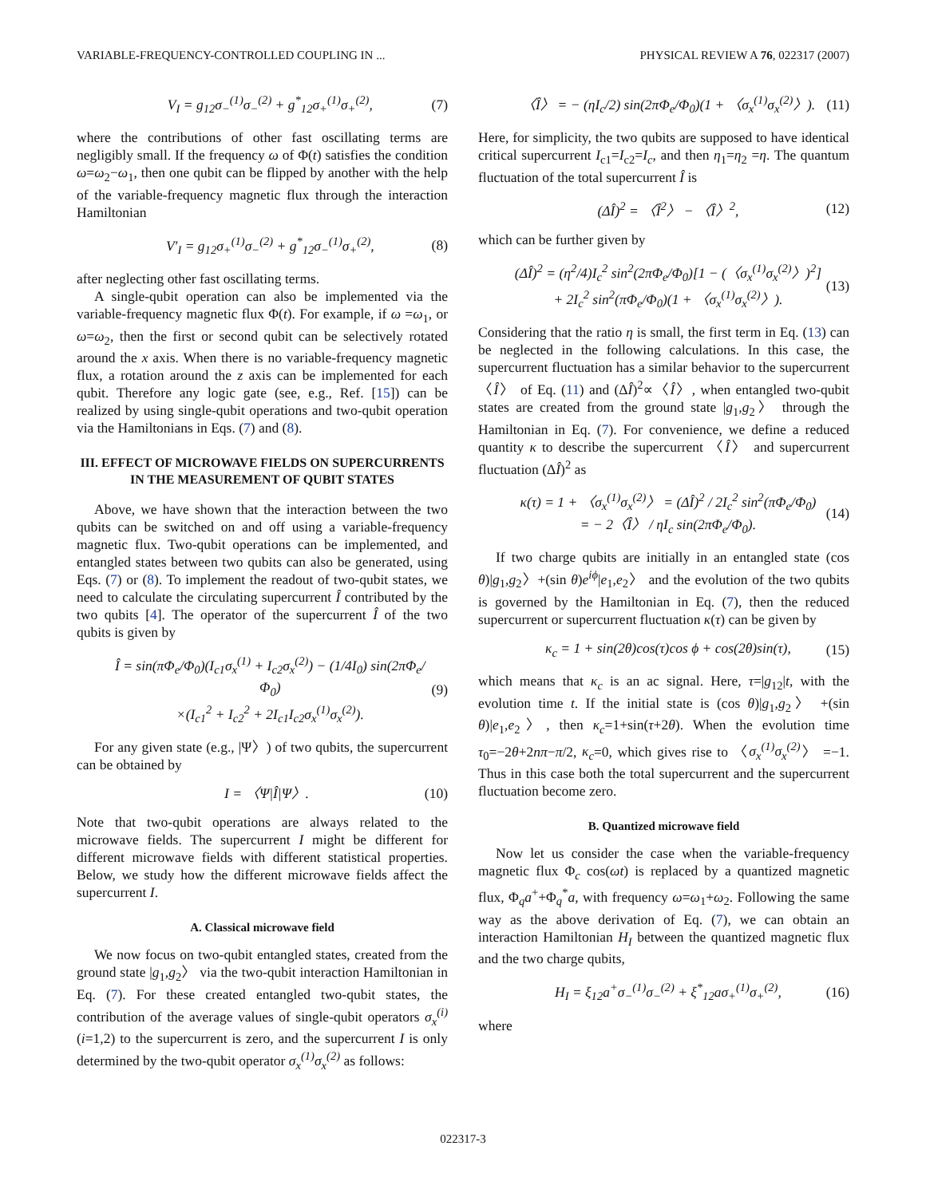VARIABLE-FREQUENCY-CONTROLLED COUPLING IN ... PHYSICAL REVIEW A 76, 022317 (2007)
V<sub>I</sub> = g<sub>12</sub>σ<sub>−</sub><sup>(1)</sup>σ<sub>−</sub><sup>(2)</sup> + g<sup>*</sup><sub>12</sub>σ<sub>+</sub><sup>(1)</sup>σ<sub>+</sub><sup>(2)</sup>, (7)
where the contributions of other fast oscillating terms are negligibly small. If the frequency ω of Φ(t) satisfies the condition ω=ω<sub>2</sub>−ω<sub>1</sub>, then one qubit can be flipped by another with the help of the variable-frequency magnetic flux through the interaction Hamiltonian
V′<sub>I</sub> = g<sub>12</sub>σ<sub>+</sub><sup>(1)</sup>σ<sub>−</sub><sup>(2)</sup> + g<sup>*</sup><sub>12</sub>σ<sub>−</sub><sup>(1)</sup>σ<sub>+</sub><sup>(2)</sup>, (8)
after neglecting other fast oscillating terms.
A single-qubit operation can also be implemented via the variable-frequency magnetic flux Φ(t). For example, if ω =ω<sub>1</sub>, or ω=ω<sub>2</sub>, then the first or second qubit can be selectively rotated around the x axis. When there is no variable-frequency magnetic flux, a rotation around the z axis can be implemented for each qubit. Therefore any logic gate (see, e.g., Ref. [15]) can be realized by using single-qubit operations and two-qubit operation via the Hamiltonians in Eqs. (7) and (8).
III. EFFECT OF MICROWAVE FIELDS ON SUPERCURRENTS IN THE MEASUREMENT OF QUBIT STATES
Above, we have shown that the interaction between the two qubits can be switched on and off using a variable-frequency magnetic flux. Two-qubit operations can be implemented, and entangled states between two qubits can also be generated, using Eqs. (7) or (8). To implement the readout of two-qubit states, we need to calculate the circulating supercurrent Î contributed by the two qubits [4]. The operator of the supercurrent Î of the two qubits is given by
Î = sin(πΦ<sub>e</sub>/Φ<sub>0</sub>)(I<sub>c1</sub>σ<sub>x</sub><sup>(1)</sup> + I<sub>c2</sub>σ<sub>x</sub><sup>(2)</sup>) − (1/4I<sub>0</sub>) sin(2πΦ<sub>e</sub>/Φ<sub>0</sub>)
×(I<sub>c1</sub><sup>2</sup> + I<sub>c2</sub><sup>2</sup> + 2I<sub>c1</sub>I<sub>c2</sub>σ<sub>x</sub><sup>(1)</sup>σ<sub>x</sub><sup>(2)</sup>). (9)
For any given state (e.g., |Ψ〉) of two qubits, the supercurrent can be obtained by
I = 〈Ψ|Î|Ψ〉. (10)
Note that two-qubit operations are always related to the microwave fields. The supercurrent I might be different for different microwave fields with different statistical properties. Below, we study how the different microwave fields affect the supercurrent I.
A. Classical microwave field
We now focus on two-qubit entangled states, created from the ground state |g<sub>1</sub>,g<sub>2</sub>〉 via the two-qubit interaction Hamiltonian in Eq. (7). For these created entangled two-qubit states, the contribution of the average values of single-qubit operators σ<sub>x</sub><sup>(i)</sup> (i=1,2) to the supercurrent is zero, and the supercurrent I is only determined by the two-qubit operator σ<sub>x</sub><sup>(1)</sup>σ<sub>x</sub><sup>(2)</sup> as follows:
〈Î〉 = − (ηI<sub>c</sub>/2) sin(2πΦ<sub>e</sub>/Φ<sub>0</sub>)(1 + 〈σ<sub>x</sub><sup>(1)</sup>σ<sub>x</sub><sup>(2)</sup>〉). (11)
Here, for simplicity, the two qubits are supposed to have identical critical supercurrent I<sub>c1</sub>=I<sub>c2</sub>=I<sub>c</sub>, and then η<sub>1</sub>=η<sub>2</sub> =η. The quantum fluctuation of the total supercurrent Î is
(ΔÎ)<sup>2</sup> = 〈Î<sup>2</sup>〉 − 〈Î〉<sup>2</sup>, (12)
which can be further given by
(ΔÎ)<sup>2</sup> = (η<sup>2</sup>/4)I<sub>c</sub><sup>2</sup> sin<sup>2</sup>(2πΦ<sub>e</sub>/Φ<sub>0</sub>)[1 − (〈σ<sub>x</sub><sup>(1)</sup>σ<sub>x</sub><sup>(2)</sup>〉)<sup>2</sup>]
+ 2I<sub>c</sub><sup>2</sup> sin<sup>2</sup>(πΦ<sub>e</sub>/Φ<sub>0</sub>)(1 + 〈σ<sub>x</sub><sup>(1)</sup>σ<sub>x</sub><sup>(2)</sup>〉). (13)
Considering that the ratio η is small, the first term in Eq. (13) can be neglected in the following calculations. In this case, the supercurrent fluctuation has a similar behavior to the supercurrent 〈Î〉 of Eq. (11) and (ΔÎ)<sup>2</sup>∝〈Î〉, when entangled two-qubit states are created from the ground state |g<sub>1</sub>,g<sub>2</sub>〉 through the Hamiltonian in Eq. (7). For convenience, we define a reduced quantity κ to describe the supercurrent 〈Î〉 and supercurrent fluctuation (ΔÎ)<sup>2</sup> as
κ(τ) = 1 + 〈σ<sub>x</sub><sup>(1)</sup>σ<sub>x</sub><sup>(2)</sup>〉 = (ΔÎ)<sup>2</sup> / 2I<sub>c</sub><sup>2</sup> sin<sup>2</sup>(πΦ<sub>e</sub>/Φ<sub>0</sub>)
= − 2〈Î〉 / ηI<sub>c</sub> sin(2πΦ<sub>e</sub>/Φ<sub>0</sub>). (14)
If two charge qubits are initially in an entangled state (cos θ)|g<sub>1</sub>,g<sub>2</sub>〉+(sin θ)e<sup>iϕ</sup>|e<sub>1</sub>,e<sub>2</sub>〉 and the evolution of the two qubits is governed by the Hamiltonian in Eq. (7), then the reduced supercurrent or supercurrent fluctuation κ(τ) can be given by
κ<sub>c</sub> = 1 + sin(2θ)cos(τ)cos ϕ + cos(2θ)sin(τ), (15)
which means that κ<sub>c</sub> is an ac signal. Here, τ=|g<sub>12</sub>|t, with the evolution time t. If the initial state is (cos θ)|g<sub>1</sub>,g<sub>2</sub>〉 +(sin θ)|e<sub>1</sub>,e<sub>2</sub>〉, then κ<sub>c</sub>=1+sin(τ+2θ). When the evolution time τ<sub>0</sub>=−2θ+2nπ−π/2, κ<sub>c</sub>=0, which gives rise to 〈σ<sub>x</sub><sup>(1)</sup>σ<sub>x</sub><sup>(2)</sup>〉 =−1. Thus in this case both the total supercurrent and the supercurrent fluctuation become zero.
B. Quantized microwave field
Now let us consider the case when the variable-frequency magnetic flux Φ<sub>c</sub> cos(ωt) is replaced by a quantized magnetic flux, Φ<sub>q</sub>a<sup>+</sup>+Φ<sub>q</sub><sup>*</sup>a, with frequency ω=ω<sub>1</sub>+ω<sub>2</sub>. Following the same way as the above derivation of Eq. (7), we can obtain an interaction Hamiltonian H<sub>I</sub> between the quantized magnetic flux and the two charge qubits,
H<sub>I</sub> = ξ<sub>12</sub>a<sup>+</sup>σ<sub>−</sub><sup>(1)</sup>σ<sub>−</sub><sup>(2)</sup> + ξ<sup>*</sup><sub>12</sub>aσ<sub>+</sub><sup>(1)</sup>σ<sub>+</sub><sup>(2)</sup>, (16)
where
022317-3